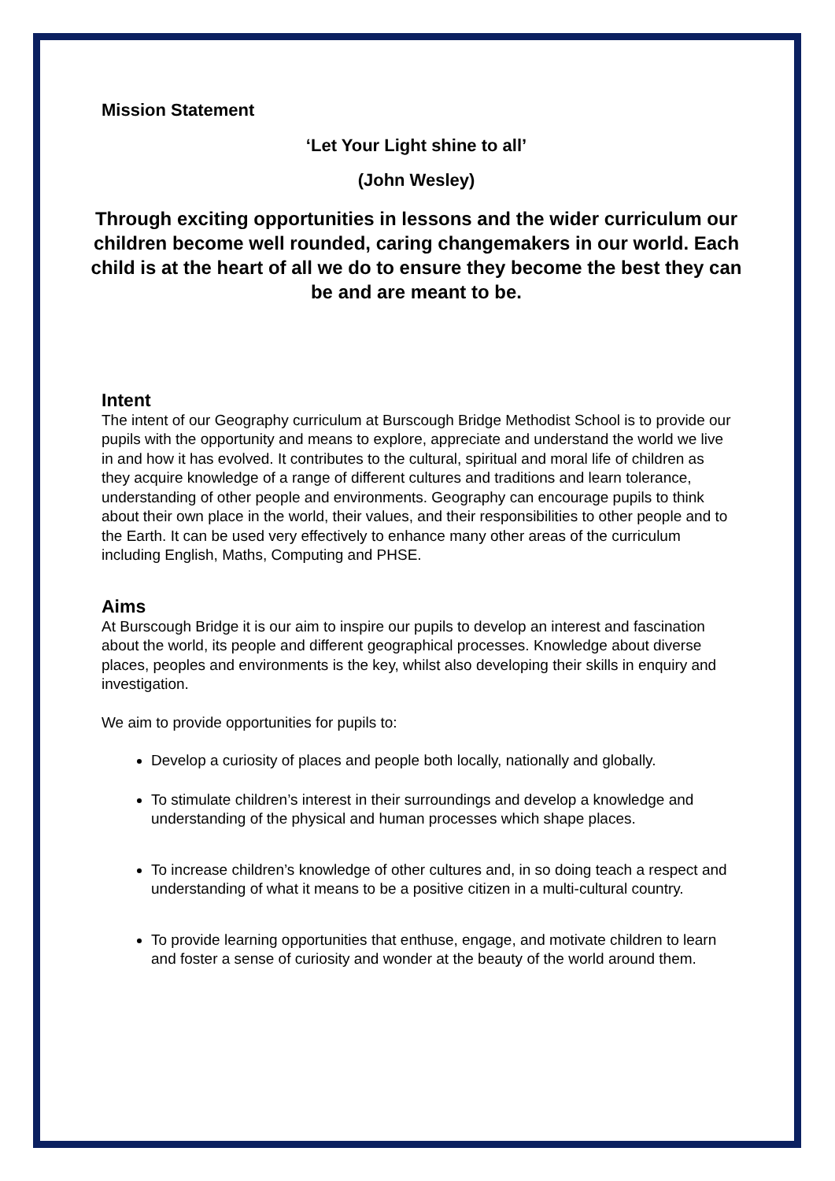Mission Statement
‘Let Your Light shine to all’
(John Wesley)
Through exciting opportunities in lessons and the wider curriculum our children become well rounded, caring changemakers in our world. Each child is at the heart of all we do to ensure they become the best they can be and are meant to be.
Intent
The intent of our Geography curriculum at Burscough Bridge Methodist School is to provide our pupils with the opportunity and means to explore, appreciate and understand the world we live in and how it has evolved. It contributes to the cultural, spiritual and moral life of children as they acquire knowledge of a range of different cultures and traditions and learn tolerance, understanding of other people and environments. Geography can encourage pupils to think about their own place in the world, their values, and their responsibilities to other people and to the Earth. It can be used very effectively to enhance many other areas of the curriculum including English, Maths, Computing and PHSE.
Aims
At Burscough Bridge it is our aim to inspire our pupils to develop an interest and fascination about the world, its people and different geographical processes. Knowledge about diverse places, peoples and environments is the key, whilst also developing their skills in enquiry and investigation.
We aim to provide opportunities for pupils to:
Develop a curiosity of places and people both locally, nationally and globally.
To stimulate children’s interest in their surroundings and develop a knowledge and understanding of the physical and human processes which shape places.
To increase children’s knowledge of other cultures and, in so doing teach a respect and understanding of what it means to be a positive citizen in a multi-cultural country.
To provide learning opportunities that enthuse, engage, and motivate children to learn and foster a sense of curiosity and wonder at the beauty of the world around them.